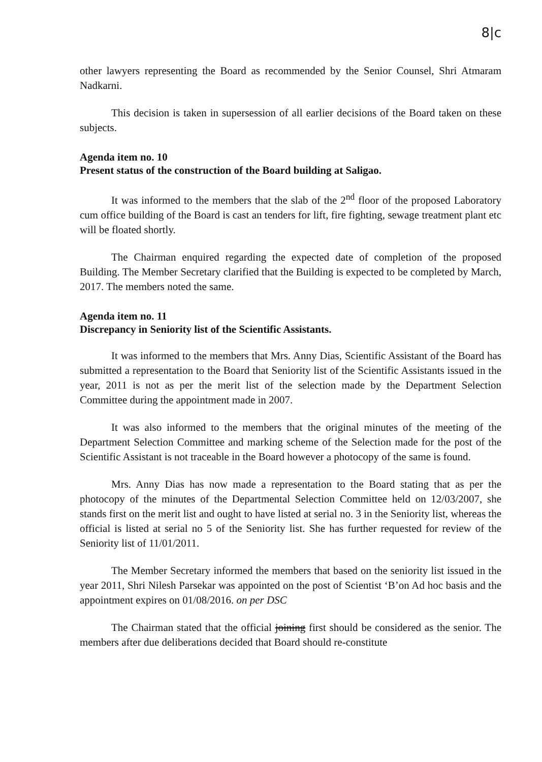8|c
other lawyers representing the Board as recommended by the Senior Counsel, Shri Atmaram Nadkarni.
This decision is taken in supersession of all earlier decisions of the Board taken on these subjects.
Agenda item no. 10
Present status of the construction of the Board building at Saligao.
It was informed to the members that the slab of the 2<sup>nd</sup> floor of the proposed Laboratory cum office building of the Board is cast an tenders for lift, fire fighting, sewage treatment plant etc will be floated shortly.
The Chairman enquired regarding the expected date of completion of the proposed Building. The Member Secretary clarified that the Building is expected to be completed by March, 2017. The members noted the same.
Agenda item no. 11
Discrepancy in Seniority list of the Scientific Assistants.
It was informed to the members that Mrs. Anny Dias, Scientific Assistant of the Board has submitted a representation to the Board that Seniority list of the Scientific Assistants issued in the year, 2011 is not as per the merit list of the selection made by the Department Selection Committee during the appointment made in 2007.
It was also informed to the members that the original minutes of the meeting of the Department Selection Committee and marking scheme of the Selection made for the post of the Scientific Assistant is not traceable in the Board however a photocopy of the same is found.
Mrs. Anny Dias has now made a representation to the Board stating that as per the photocopy of the minutes of the Departmental Selection Committee held on 12/03/2007, she stands first on the merit list and ought to have listed at serial no. 3 in the Seniority list, whereas the official is listed at serial no 5 of the Seniority list. She has further requested for review of the Seniority list of 11/01/2011.
The Member Secretary informed the members that based on the seniority list issued in the year 2011, Shri Nilesh Parsekar was appointed on the post of Scientist ‘B’on Ad hoc basis and the appointment expires on 01/08/2016. on per DSC
The Chairman stated that the official joining first should be considered as the senior. The members after due deliberations decided that Board should re-constitute